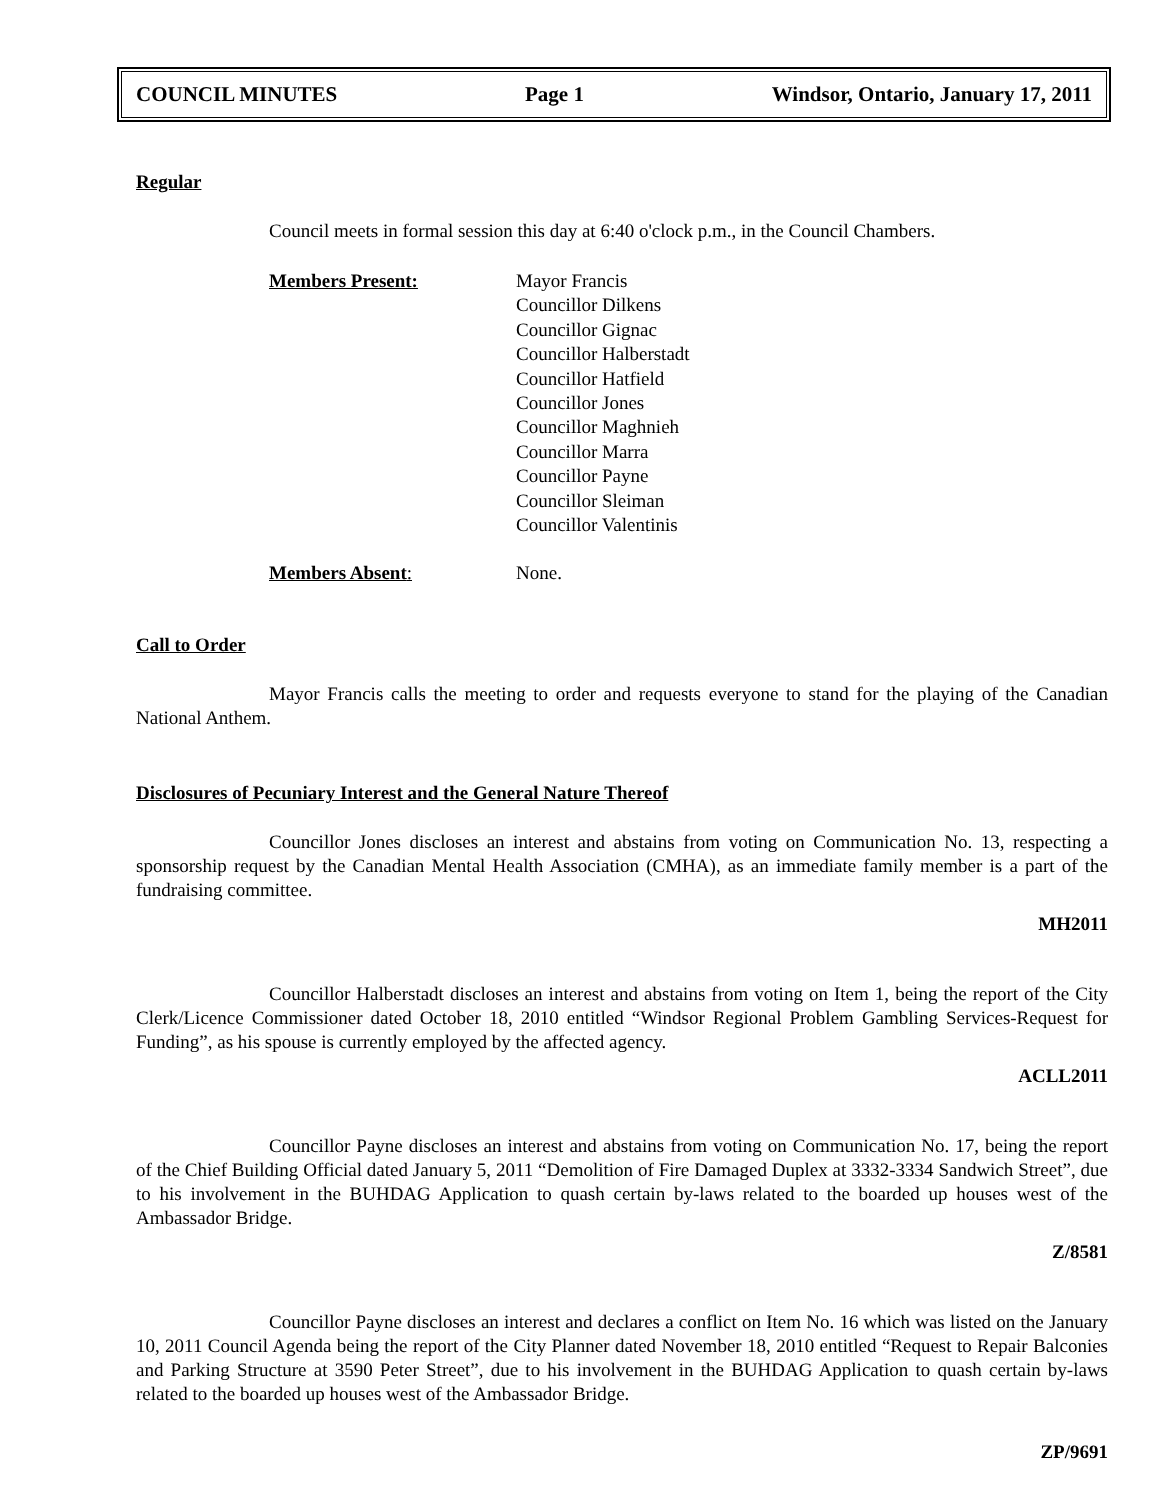COUNCIL MINUTES Page 1 Windsor, Ontario, January 17, 2011
Regular
Council meets in formal session this day at 6:40 o'clock p.m., in the Council Chambers.
Members Present: Mayor Francis
Councillor Dilkens
Councillor Gignac
Councillor Halberstadt
Councillor Hatfield
Councillor Jones
Councillor Maghnieh
Councillor Marra
Councillor Payne
Councillor Sleiman
Councillor Valentinis
Members Absent: None.
Call to Order
Mayor Francis calls the meeting to order and requests everyone to stand for the playing of the Canadian National Anthem.
Disclosures of Pecuniary Interest and the General Nature Thereof
Councillor Jones discloses an interest and abstains from voting on Communication No. 13, respecting a sponsorship request by the Canadian Mental Health Association (CMHA), as an immediate family member is a part of the fundraising committee.
MH2011
Councillor Halberstadt discloses an interest and abstains from voting on Item 1, being the report of the City Clerk/Licence Commissioner dated October 18, 2010 entitled “Windsor Regional Problem Gambling Services-Request for Funding”, as his spouse is currently employed by the affected agency.
ACLL2011
Councillor Payne discloses an interest and abstains from voting on Communication No. 17, being the report of the Chief Building Official dated January 5, 2011 “Demolition of Fire Damaged Duplex at 3332-3334 Sandwich Street”, due to his involvement in the BUHDAG Application to quash certain by-laws related to the boarded up houses west of the Ambassador Bridge.
Z/8581
Councillor Payne discloses an interest and declares a conflict on Item No. 16 which was listed on the January 10, 2011 Council Agenda being the report of the City Planner dated November 18, 2010 entitled “Request to Repair Balconies and Parking Structure at 3590 Peter Street”, due to his involvement in the BUHDAG Application to quash certain by-laws related to the boarded up houses west of the Ambassador Bridge.
ZP/9691